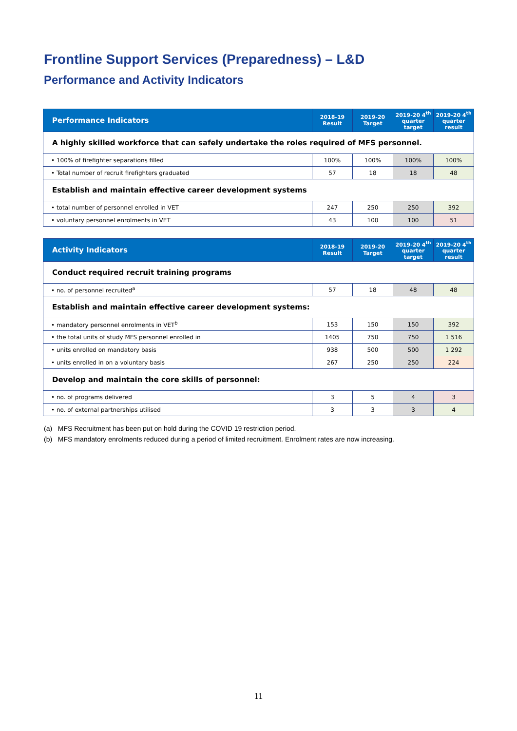Frontline Support Services (Preparedness) – L&D
Performance and Activity Indicators
| Performance Indicators | 2018-19 Result | 2019-20 Target | 2019-20 4<sup>th</sup> quarter target | 2019-20 4<sup>th</sup> quarter result |
| --- | --- | --- | --- | --- |
| A highly skilled workforce that can safely undertake the roles required of MFS personnel. | | | | |
| • 100% of firefighter separations filled | 100% | 100% | 100% | 100% |
| • Total number of recruit firefighters graduated | 57 | 18 | 18 | 48 |
| Establish and maintain effective career development systems | | | | |
| • total number of personnel enrolled in VET | 247 | 250 | 250 | 392 |
| • voluntary personnel enrolments in VET | 43 | 100 | 100 | 51 |
| Activity Indicators | 2018-19 Result | 2019-20 Target | 2019-20 4<sup>th</sup> quarter target | 2019-20 4<sup>th</sup> quarter result |
| --- | --- | --- | --- | --- |
| Conduct required recruit training programs | | | | |
| • no. of personnel recruited<sup>a</sup> | 57 | 18 | 48 | 48 |
| Establish and maintain effective career development systems: | | | | |
| • mandatory personnel enrolments in VET<sup>b</sup> | 153 | 150 | 150 | 392 |
| • the total units of study MFS personnel enrolled in | 1405 | 750 | 750 | 1 516 |
| • units enrolled on mandatory basis | 938 | 500 | 500 | 1 292 |
| • units enrolled in on a voluntary basis | 267 | 250 | 250 | 224 |
| Develop and maintain the core skills of personnel: | | | | |
| • no. of programs delivered | 3 | 5 | 4 | 3 |
| • no. of external partnerships utilised | 3 | 3 | 3 | 4 |
(a) MFS Recruitment has been put on hold during the COVID 19 restriction period.
(b) MFS mandatory enrolments reduced during a period of limited recruitment. Enrolment rates are now increasing.
11